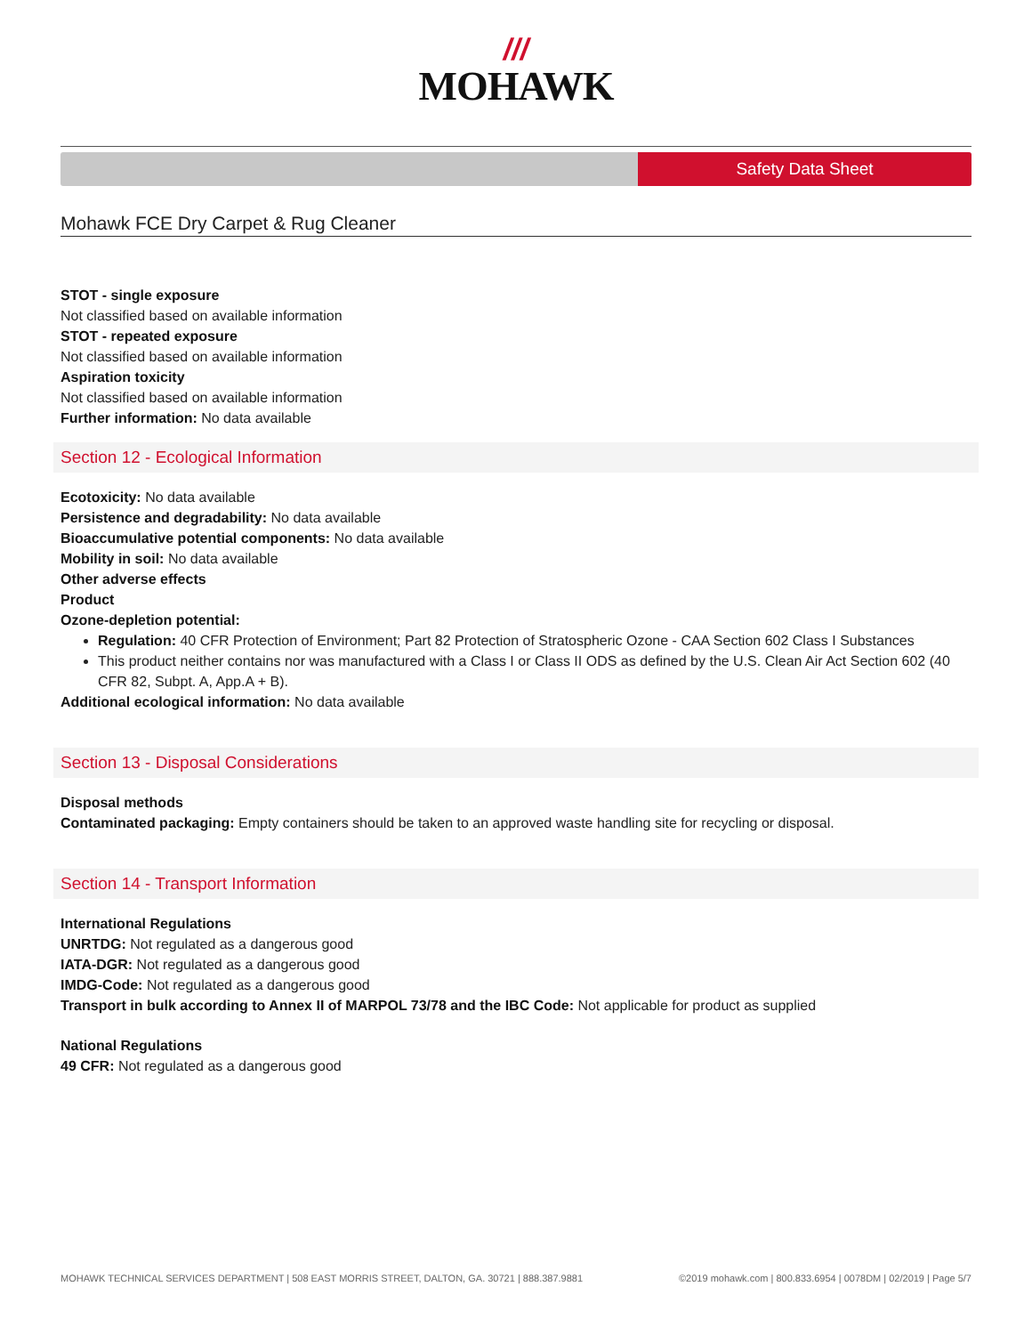///
MOHAWK
Safety Data Sheet
Mohawk FCE Dry Carpet & Rug Cleaner
STOT - single exposure
Not classified based on available information
STOT - repeated exposure
Not classified based on available information
Aspiration toxicity
Not classified based on available information
Further information: No data available
Section 12 - Ecological Information
Ecotoxicity: No data available
Persistence and degradability: No data available
Bioaccumulative potential components: No data available
Mobility in soil: No data available
Other adverse effects
Product
Ozone-depletion potential:
Regulation: 40 CFR Protection of Environment; Part 82 Protection of Stratospheric Ozone - CAA Section 602 Class I Substances
This product neither contains nor was manufactured with a Class I or Class II ODS as defined by the U.S. Clean Air Act Section 602 (40 CFR 82, Subpt. A, App.A + B).
Additional ecological information: No data available
Section 13 - Disposal Considerations
Disposal methods
Contaminated packaging: Empty containers should be taken to an approved waste handling site for recycling or disposal.
Section 14 - Transport Information
International Regulations
UNRTDG: Not regulated as a dangerous good
IATA-DGR: Not regulated as a dangerous good
IMDG-Code: Not regulated as a dangerous good
Transport in bulk according to Annex II of MARPOL 73/78 and the IBC Code: Not applicable for product as supplied
National Regulations
49 CFR: Not regulated as a dangerous good
MOHAWK TECHNICAL SERVICES DEPARTMENT | 508 EAST MORRIS STREET, DALTON, GA. 30721 | 888.387.9881 ©2019 mohawk.com | 800.833.6954 | 0078DM | 02/2019 | Page 5/7